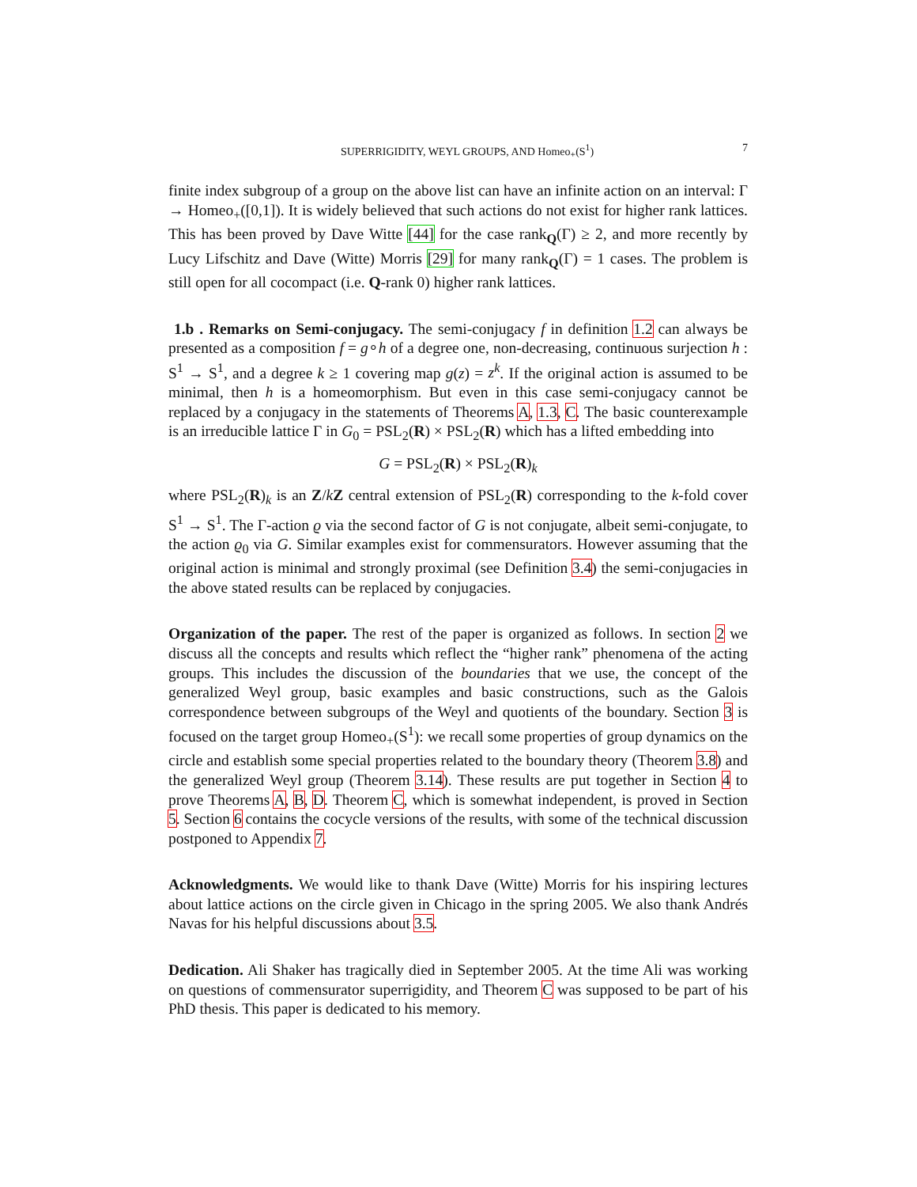SUPERRIGIDITY, WEYL GROUPS, AND Homeo<sub>+</sub>(S<sup>1</sup>) 7
finite index subgroup of a group on the above list can have an infinite action on an interval: Γ → Homeo<sub>+</sub>([0,1]). It is widely believed that such actions do not exist for higher rank lattices. This has been proved by Dave Witte [44] for the case rank<sub>Q</sub>(Γ) ≥ 2, and more recently by Lucy Lifschitz and Dave (Witte) Morris [29] for many rank<sub>Q</sub>(Γ) = 1 cases. The problem is still open for all cocompact (i.e. Q-rank 0) higher rank lattices.
1.b . Remarks on Semi-conjugacy. The semi-conjugacy f in definition 1.2 can always be presented as a composition f = g∘h of a degree one, non-decreasing, continuous surjection h : S<sup>1</sup> → S<sup>1</sup>, and a degree k ≥ 1 covering map g(z) = z<sup>k</sup>. If the original action is assumed to be minimal, then h is a homeomorphism. But even in this case semi-conjugacy cannot be replaced by a conjugacy in the statements of Theorems A, 1.3, C. The basic counterexample is an irreducible lattice Γ in G<sub>0</sub> = PSL<sub>2</sub>(R) × PSL<sub>2</sub>(R) which has a lifted embedding into
G = PSL<sub>2</sub>(R) × PSL<sub>2</sub>(R)<sub>k</sub>
where PSL<sub>2</sub>(R)<sub>k</sub> is an Z/kZ central extension of PSL<sub>2</sub>(R) corresponding to the k-fold cover S<sup>1</sup> → S<sup>1</sup>. The Γ-action ϱ via the second factor of G is not conjugate, albeit semi-conjugate, to the action ϱ<sub>0</sub> via G. Similar examples exist for commensurators. However assuming that the original action is minimal and strongly proximal (see Definition 3.4) the semi-conjugacies in the above stated results can be replaced by conjugacies.
Organization of the paper. The rest of the paper is organized as follows. In section 2 we discuss all the concepts and results which reflect the “higher rank” phenomena of the acting groups. This includes the discussion of the boundaries that we use, the concept of the generalized Weyl group, basic examples and basic constructions, such as the Galois correspondence between subgroups of the Weyl and quotients of the boundary. Section 3 is focused on the target group Homeo<sub>+</sub>(S<sup>1</sup>): we recall some properties of group dynamics on the circle and establish some special properties related to the boundary theory (Theorem 3.8) and the generalized Weyl group (Theorem 3.14). These results are put together in Section 4 to prove Theorems A, B, D. Theorem C, which is somewhat independent, is proved in Section 5. Section 6 contains the cocycle versions of the results, with some of the technical discussion postponed to Appendix 7.
Acknowledgments. We would like to thank Dave (Witte) Morris for his inspiring lectures about lattice actions on the circle given in Chicago in the spring 2005. We also thank Andrés Navas for his helpful discussions about 3.5.
Dedication. Ali Shaker has tragically died in September 2005. At the time Ali was working on questions of commensurator superrigidity, and Theorem C was supposed to be part of his PhD thesis. This paper is dedicated to his memory.